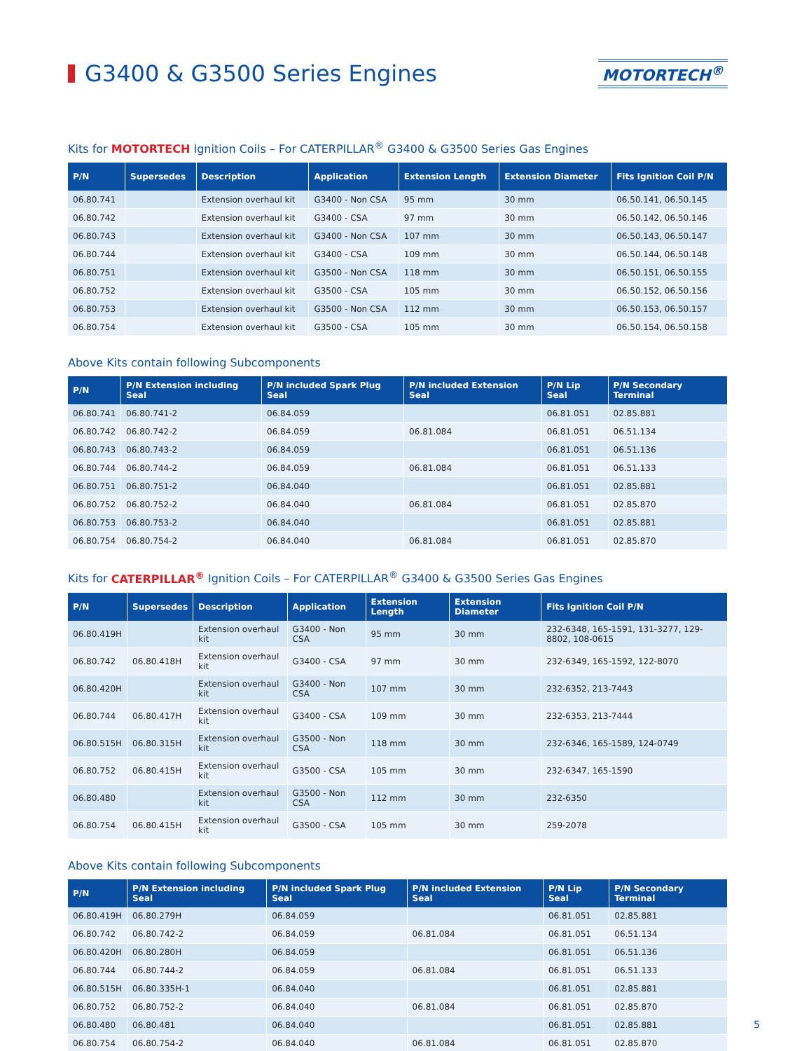G3400 & G3500 Series Engines
MOTORTECH<sup>®</sup>
Kits for MOTORTECH Ignition Coils – For CATERPILLAR<sup>®</sup> G3400 & G3500 Series Gas Engines
| P/N | Supersedes | Description | Application | Extension Length | Extension Diameter | Fits Ignition Coil P/N |
| --- | --- | --- | --- | --- | --- | --- |
| 06.80.741 | | Extension overhaul kit | G3400 - Non CSA | 95 mm | 30 mm | 06.50.141, 06.50.145 |
| 06.80.742 | | Extension overhaul kit | G3400 - CSA | 97 mm | 30 mm | 06.50.142, 06.50.146 |
| 06.80.743 | | Extension overhaul kit | G3400 - Non CSA | 107 mm | 30 mm | 06.50.143, 06.50.147 |
| 06.80.744 | | Extension overhaul kit | G3400 - CSA | 109 mm | 30 mm | 06.50.144, 06.50.148 |
| 06.80.751 | | Extension overhaul kit | G3500 - Non CSA | 118 mm | 30 mm | 06.50.151, 06.50.155 |
| 06.80.752 | | Extension overhaul kit | G3500 - CSA | 105 mm | 30 mm | 06.50.152, 06.50.156 |
| 06.80.753 | | Extension overhaul kit | G3500 - Non CSA | 112 mm | 30 mm | 06.50.153, 06.50.157 |
| 06.80.754 | | Extension overhaul kit | G3500 - CSA | 105 mm | 30 mm | 06.50.154, 06.50.158 |
Above Kits contain following Subcomponents
| P/N | P/N Extension including Seal | P/N included Spark Plug Seal | P/N included Extension Seal | P/N Lip Seal | P/N Secondary Terminal |
| --- | --- | --- | --- | --- | --- |
| 06.80.741 | 06.80.741-2 | 06.84.059 | | 06.81.051 | 02.85.881 |
| 06.80.742 | 06.80.742-2 | 06.84.059 | 06.81.084 | 06.81.051 | 06.51.134 |
| 06.80.743 | 06.80.743-2 | 06.84.059 | | 06.81.051 | 06.51.136 |
| 06.80.744 | 06.80.744-2 | 06.84.059 | 06.81.084 | 06.81.051 | 06.51.133 |
| 06.80.751 | 06.80.751-2 | 06.84.040 | | 06.81.051 | 02.85.881 |
| 06.80.752 | 06.80.752-2 | 06.84.040 | 06.81.084 | 06.81.051 | 02.85.870 |
| 06.80.753 | 06.80.753-2 | 06.84.040 | | 06.81.051 | 02.85.881 |
| 06.80.754 | 06.80.754-2 | 06.84.040 | 06.81.084 | 06.81.051 | 02.85.870 |
Kits for CATERPILLAR<sup>®</sup> Ignition Coils – For CATERPILLAR<sup>®</sup> G3400 & G3500 Series Gas Engines
| P/N | Supersedes | Description | Application | Extension Length | Extension Diameter | Fits Ignition Coil P/N |
| --- | --- | --- | --- | --- | --- | --- |
| 06.80.419H | | Extension overhaul kit | G3400 - Non CSA | 95 mm | 30 mm | 232-6348, 165-1591, 131-3277, 129-8802, 108-0615 |
| 06.80.742 | 06.80.418H | Extension overhaul kit | G3400 - CSA | 97 mm | 30 mm | 232-6349, 165-1592, 122-8070 |
| 06.80.420H | | Extension overhaul kit | G3400 - Non CSA | 107 mm | 30 mm | 232-6352, 213-7443 |
| 06.80.744 | 06.80.417H | Extension overhaul kit | G3400 - CSA | 109 mm | 30 mm | 232-6353, 213-7444 |
| 06.80.515H | 06.80.315H | Extension overhaul kit | G3500 - Non CSA | 118 mm | 30 mm | 232-6346, 165-1589, 124-0749 |
| 06.80.752 | 06.80.415H | Extension overhaul kit | G3500 - CSA | 105 mm | 30 mm | 232-6347, 165-1590 |
| 06.80.480 | | Extension overhaul kit | G3500 - Non CSA | 112 mm | 30 mm | 232-6350 |
| 06.80.754 | 06.80.415H | Extension overhaul kit | G3500 - CSA | 105 mm | 30 mm | 259-2078 |
Above Kits contain following Subcomponents
| P/N | P/N Extension including Seal | P/N included Spark Plug Seal | P/N included Extension Seal | P/N Lip Seal | P/N Secondary Terminal |
| --- | --- | --- | --- | --- | --- |
| 06.80.419H | 06.80.279H | 06.84.059 | | 06.81.051 | 02.85.881 |
| 06.80.742 | 06.80.742-2 | 06.84.059 | 06.81.084 | 06.81.051 | 06.51.134 |
| 06.80.420H | 06.80.280H | 06.84.059 | | 06.81.051 | 06.51.136 |
| 06.80.744 | 06.80.744-2 | 06.84.059 | 06.81.084 | 06.81.051 | 06.51.133 |
| 06.80.515H | 06.80.335H-1 | 06.84.040 | | 06.81.051 | 02.85.881 |
| 06.80.752 | 06.80.752-2 | 06.84.040 | 06.81.084 | 06.81.051 | 02.85.870 |
| 06.80.480 | 06.80.481 | 06.84.040 | | 06.81.051 | 02.85.881 |
| 06.80.754 | 06.80.754-2 | 06.84.040 | 06.81.084 | 06.81.051 | 02.85.870 |
5